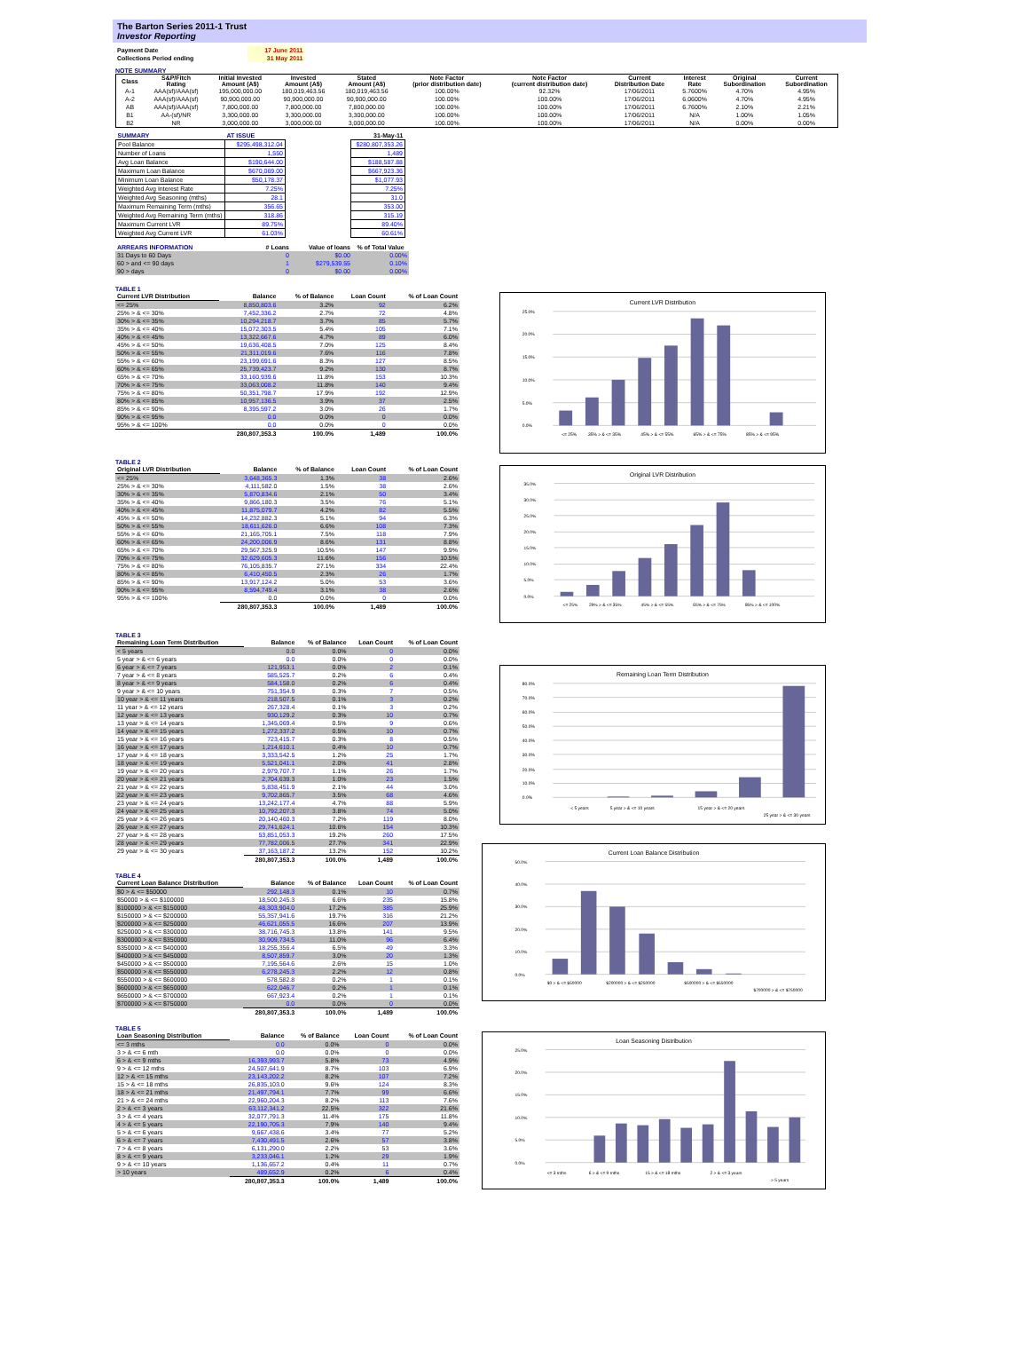The Barton Series 2011-1 Trust
Investor Reporting
| Payment Date | | 17 June 2011 |
| Collections Period ending | | 31 May 2011 |
NOTE SUMMARY
| Class | S&P/Fitch Rating | Initial Invested Amount (A$) | Invested Amount (A$) | Stated Amount (A$) | Note Factor (prior distribution date) | Note Factor (current distribution date) | Current Distribution Date | Interest Rate | Original Subordination | Current Subordination |
| --- | --- | --- | --- | --- | --- | --- | --- | --- | --- | --- |
| A-1 | AAA(sf)/AAA(sf) | 195,000,000.00 | 180,019,463.56 | 180,019,463.56 | 100.00% | 92.32% | 17/06/2011 | 5.7600% | 4.70% | 4.95% |
| A-2 | AAA(sf)/AAA(sf) | 90,900,000.00 | 90,900,000.00 | 90,900,000.00 | 100.00% | 100.00% | 17/06/2011 | 6.0600% | 4.70% | 4.95% |
| AB | AAA(sf)/AAA(sf) | 7,800,000.00 | 7,800,000.00 | 7,800,000.00 | 100.00% | 100.00% | 17/06/2011 | 6.7600% | 2.10% | 2.21% |
| B1 | AA-(sf)/NR | 3,300,000.00 | 3,300,000.00 | 3,300,000.00 | 100.00% | 100.00% | 17/06/2011 | N/A | 1.00% | 1.05% |
| B2 | NR | 3,000,000.00 | 3,000,000.00 | 3,000,000.00 | 100.00% | 100.00% | 17/06/2011 | N/A | 0.00% | 0.00% |
| SUMMARY | AT ISSUE | | 31-May-11 |
| --- | --- | --- | --- |
| Pool Balance | $295,498,312.04 | | $280,807,353.26 |
| Number of Loans | 1,550 | | 1,489 |
| Avg Loan Balance | $190,644.00 | | $188,587.88 |
| Maximum Loan Balance | $670,069.00 | | $667,923.36 |
| Minimum Loan Balance | $50,178.37 | | $1,077.93 |
| Weighted Avg Interest Rate | 7.25% | | 7.25% |
| Weighted Avg Seasoning (mths) | 28.1 | | 31.0 |
| Maximum Remaining Term (mths) | 356.65 | | 353.00 |
| Weighted Avg Remaining Term (mths) | 318.86 | | 315.19 |
| Maximum Current LVR | 89.75% | | 89.40% |
| Weighted Avg Current LVR | 61.03% | | 60.61% |
| ARREARS INFORMATION | # Loans | Value of loans | % of Total Value |
| --- | --- | --- | --- |
| 31 Days to 60 Days | 0 | $0.00 | 0.00% |
| 60 > and <= 90 days | 1 | $279,539.55 | 0.10% |
| 90 > days | 0 | $0.00 | 0.00% |
TABLE 1
| Current LVR Distribution | Balance | % of Balance | Loan Count | % of Loan Count |
| --- | --- | --- | --- | --- |
| <= 25% | 8,850,803.6 | 3.2% | 92 | 6.2% |
| 25% > & <= 30% | 7,452,336.2 | 2.7% | 72 | 4.8% |
| 30% > & <= 35% | 10,294,218.7 | 3.7% | 85 | 5.7% |
| 35% > & <= 40% | 15,072,303.5 | 5.4% | 105 | 7.1% |
| 40% > & <= 45% | 13,322,667.6 | 4.7% | 89 | 6.0% |
| 45% > & <= 50% | 19,636,408.5 | 7.0% | 125 | 8.4% |
| 50% > & <= 55% | 21,311,019.6 | 7.6% | 116 | 7.8% |
| 55% > & <= 60% | 23,199,691.6 | 8.3% | 127 | 8.5% |
| 60% > & <= 65% | 25,739,423.7 | 9.2% | 130 | 8.7% |
| 65% > & <= 70% | 33,160,939.6 | 11.8% | 153 | 10.3% |
| 70% > & <= 75% | 33,063,008.2 | 11.8% | 140 | 9.4% |
| 75% > & <= 80% | 50,351,798.7 | 17.9% | 192 | 12.9% |
| 80% > & <= 85% | 10,957,136.5 | 3.9% | 37 | 2.5% |
| 85% > & <= 90% | 8,395,597.2 | 3.0% | 26 | 1.7% |
| 90% > & <= 95% | 0.0 | 0.0% | 0 | 0.0% |
| 95% > & <= 100% | 0.0 | 0.0% | 0 | 0.0% |
| | 280,807,353.3 | 100.0% | 1,489 | 100.0% |
Current LVR Distribution
0.0%
5.0%
10.0%
15.0%
20.0%
25.0%
<= 25%
35% > & <= 35%
45% > & <= 55%
65% > & <= 75%
85% > & <= 95%
TABLE 2
| Original LVR Distribution | Balance | % of Balance | Loan Count | % of Loan Count |
| --- | --- | --- | --- | --- |
| <= 25% | 3,648,365.3 | 1.3% | 38 | 2.6% |
| 25% > & <= 30% | 4,111,582.0 | 1.5% | 38 | 2.6% |
| 30% > & <= 35% | 5,870,834.6 | 2.1% | 50 | 3.4% |
| 35% > & <= 40% | 9,866,180.3 | 3.5% | 76 | 5.1% |
| 40% > & <= 45% | 11,875,079.7 | 4.2% | 82 | 5.5% |
| 45% > & <= 50% | 14,232,882.3 | 5.1% | 94 | 6.3% |
| 50% > & <= 55% | 18,611,626.0 | 6.6% | 108 | 7.3% |
| 55% > & <= 60% | 21,165,705.1 | 7.5% | 118 | 7.9% |
| 60% > & <= 65% | 24,200,006.9 | 8.6% | 131 | 8.8% |
| 65% > & <= 70% | 29,567,325.9 | 10.5% | 147 | 9.9% |
| 70% > & <= 75% | 32,629,605.3 | 11.6% | 156 | 10.5% |
| 75% > & <= 80% | 76,105,835.7 | 27.1% | 334 | 22.4% |
| 80% > & <= 85% | 6,410,450.5 | 2.3% | 26 | 1.7% |
| 85% > & <= 90% | 13,917,124.2 | 5.0% | 53 | 3.6% |
| 90% > & <= 95% | 8,594,749.4 | 3.1% | 38 | 2.6% |
| 95% > & <= 100% | 0.0 | 0.0% | 0 | 0.0% |
| | 280,807,353.3 | 100.0% | 1,489 | 100.0% |
Original LVR Distribution
0.0%
5.0%
10.0%
15.0%
20.0%
25.0%
30.0%
35.0%
<= 25%
29% > & <= 35%
45% > & <= 55%
65% > & <= 75%
85% > & <= 100%
TABLE 3
| Remaining Loan Term Distribution | Balance | % of Balance | Loan Count | % of Loan Count |
| --- | --- | --- | --- | --- |
| < 5 years | 0.0 | 0.0% | 0 | 0.0% |
| 5 year > & <= 6 years | 0.0 | 0.0% | 0 | 0.0% |
| 6 year > & <= 7 years | 121,953.1 | 0.0% | 2 | 0.1% |
| 7 year > & <= 8 years | 585,525.7 | 0.2% | 6 | 0.4% |
| 8 year > & <= 9 years | 584,158.0 | 0.2% | 6 | 0.4% |
| 9 year > & <= 10 years | 751,354.9 | 0.3% | 7 | 0.5% |
| 10 year > & <= 11 years | 218,507.5 | 0.1% | 3 | 0.2% |
| 11 year > & <= 12 years | 267,328.4 | 0.1% | 3 | 0.2% |
| 12 year > & <= 13 years | 930,129.2 | 0.3% | 10 | 0.7% |
| 13 year > & <= 14 years | 1,345,069.4 | 0.5% | 9 | 0.6% |
| 14 year > & <= 15 years | 1,272,337.2 | 0.5% | 10 | 0.7% |
| 15 year > & <= 16 years | 723,415.7 | 0.3% | 8 | 0.5% |
| 16 year > & <= 17 years | 1,214,610.1 | 0.4% | 10 | 0.7% |
| 17 year > & <= 18 years | 3,333,542.5 | 1.2% | 25 | 1.7% |
| 18 year > & <= 19 years | 5,521,041.1 | 2.0% | 41 | 2.8% |
| 19 year > & <= 20 years | 2,979,707.7 | 1.1% | 26 | 1.7% |
| 20 year > & <= 21 years | 2,704,639.3 | 1.0% | 23 | 1.5% |
| 21 year > & <= 22 years | 5,838,451.9 | 2.1% | 44 | 3.0% |
| 22 year > & <= 23 years | 9,702,865.7 | 3.5% | 68 | 4.6% |
| 23 year > & <= 24 years | 13,242,177.4 | 4.7% | 88 | 5.9% |
| 24 year > & <= 25 years | 10,792,207.3 | 3.8% | 74 | 5.0% |
| 25 year > & <= 26 years | 20,140,460.3 | 7.2% | 119 | 8.0% |
| 26 year > & <= 27 years | 29,741,624.1 | 10.6% | 154 | 10.3% |
| 27 year > & <= 28 years | 53,851,053.3 | 19.2% | 260 | 17.5% |
| 28 year > & <= 29 years | 77,782,006.5 | 27.7% | 341 | 22.9% |
| 29 year > & <= 30 years | 37,163,187.2 | 13.2% | 152 | 10.2% |
| | 280,807,353.3 | 100.0% | 1,489 | 100.0% |
Remaining Loan Term Distribution
0.0%
10.0%
20.0%
30.0%
40.0%
50.0%
60.0%
70.0%
80.0%
< 5 years
5 year > & <= 10 years
15 year > & <= 20 years
25 year > & <= 30 years
TABLE 4
| Current Loan Balance Distribution | Balance | % of Balance | Loan Count | % of Loan Count |
| --- | --- | --- | --- | --- |
| $0 > & <= $50000 | 292,148.3 | 0.1% | 10 | 0.7% |
| $50000 > & <= $100000 | 18,500,245.3 | 6.6% | 235 | 15.8% |
| $100000 > & <= $150000 | 48,303,904.0 | 17.2% | 385 | 25.9% |
| $150000 > & <= $200000 | 55,357,941.6 | 19.7% | 316 | 21.2% |
| $200000 > & <= $250000 | 46,621,055.5 | 16.6% | 207 | 13.9% |
| $250000 > & <= $300000 | 38,716,745.3 | 13.8% | 141 | 9.5% |
| $300000 > & <= $350000 | 30,909,734.5 | 11.0% | 96 | 6.4% |
| $350000 > & <= $400000 | 18,255,356.4 | 6.5% | 49 | 3.3% |
| $400000 > & <= $450000 | 8,507,859.7 | 3.0% | 20 | 1.3% |
| $450000 > & <= $500000 | 7,195,564.6 | 2.6% | 15 | 1.0% |
| $500000 > & <= $550000 | 6,278,245.3 | 2.2% | 12 | 0.8% |
| $550000 > & <= $600000 | 578,582.8 | 0.2% | 1 | 0.1% |
| $600000 > & <= $650000 | 622,046.7 | 0.2% | 1 | 0.1% |
| $650000 > & <= $700000 | 667,923.4 | 0.2% | 1 | 0.1% |
| $700000 > & <= $750000 | 0.0 | 0.0% | 0 | 0.0% |
| | 280,807,353.3 | 100.0% | 1,489 | 100.0% |
Current Loan Balance Distribution
0.0%
10.0%
20.0%
30.0%
40.0%
50.0%
$0 > & <= $50000
$200000 > & <= $250000
$500000 > & <= $550000
$700000 > & <= $750000
TABLE 5
| Loan Seasoning Distribution | Balance | % of Balance | Loan Count | % of Loan Count |
| --- | --- | --- | --- | --- |
| <= 3 mths | 0.0 | 0.0% | 0 | 0.0% |
| 3 > & <= 6 mth | 0.0 | 0.0% | 0 | 0.0% |
| 6 > & <= 9 mths | 16,393,993.7 | 5.8% | 73 | 4.9% |
| 9 > & <= 12 mths | 24,507,641.9 | 8.7% | 103 | 6.9% |
| 12 > & <= 15 mths | 23,143,202.2 | 8.2% | 107 | 7.2% |
| 15 > & <= 18 mths | 26,835,103.0 | 9.6% | 124 | 8.3% |
| 18 > & <= 21 mths | 21,497,794.1 | 7.7% | 99 | 6.6% |
| 21 > & <= 24 mths | 22,960,204.3 | 8.2% | 113 | 7.6% |
| 2 > & <= 3 years | 63,112,341.2 | 22.5% | 322 | 21.6% |
| 3 > & <= 4 years | 32,077,791.3 | 11.4% | 175 | 11.8% |
| 4 > & <= 5 years | 22,190,705.3 | 7.9% | 140 | 9.4% |
| 5 > & <= 6 years | 9,667,438.6 | 3.4% | 77 | 5.2% |
| 6 > & <= 7 years | 7,430,491.5 | 2.6% | 57 | 3.8% |
| 7 > & <= 8 years | 6,131,290.0 | 2.2% | 53 | 3.6% |
| 8 > & <= 9 years | 3,233,046.1 | 1.2% | 29 | 1.9% |
| 9 > & <= 10 years | 1,136,657.2 | 0.4% | 11 | 0.7% |
| > 10 years | 489,652.9 | 0.2% | 6 | 0.4% |
| | 280,807,353.3 | 100.0% | 1,489 | 100.0% |
Loan Seasoning Distribution
0.0%
5.0%
10.0%
15.0%
20.0%
25.0%
<= 3 mths
6 > & <= 9 mths
15 > & <= 18 mths
2 > & <= 3 years
> 5 years